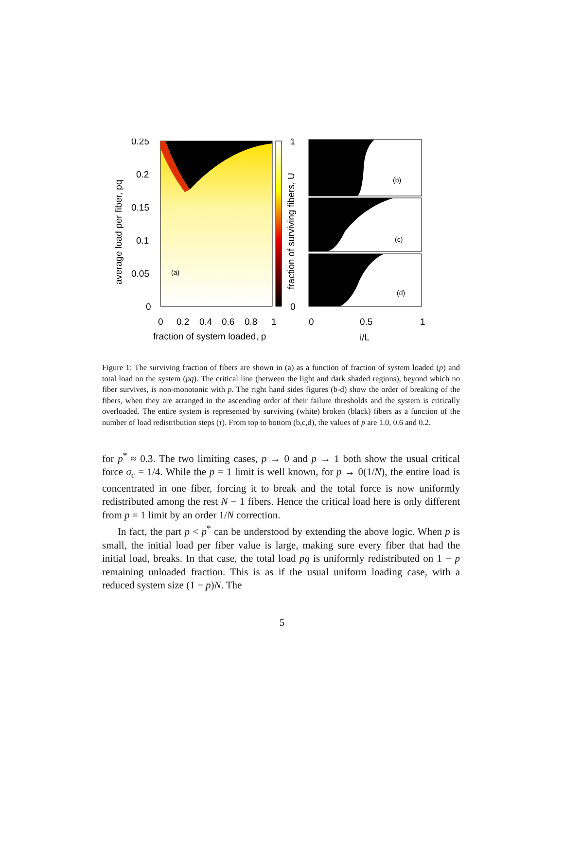0.25
0.2
0.15
0.1
0.05
0
(a)
0
0.2
0.4
0.6
0.8
1
fraction of system loaded, p
average load per fiber, pq
fraction of surviving fibers, U
1
0
(b)
(c)
(d)
0
0.5
1
i/L
Figure 1: The surviving fraction of fibers are shown in (a) as a function of fraction of system loaded (p) and total load on the system (pq). The critical line (between the light and dark shaded regions), beyond which no fiber survives, is non-monotonic with p. The right hand sides figures (b-d) show the order of breaking of the fibers, when they are arranged in the ascending order of their failure thresholds and the system is critically overloaded. The entire system is represented by surviving (white) broken (black) fibers as a function of the number of load redistribution steps (τ). From top to bottom (b,c,d), the values of p are 1.0, 0.6 and 0.2.
for p<sup>*</sup> ≈ 0.3. The two limiting cases, p → 0 and p → 1 both show the usual critical force σ<sub>c</sub> = 1/4. While the p = 1 limit is well known, for p → 0(1/N), the entire load is concentrated in one fiber, forcing it to break and the total force is now uniformly redistributed among the rest N − 1 fibers. Hence the critical load here is only different from p = 1 limit by an order 1/N correction.
In fact, the part p < p<sup>*</sup> can be understood by extending the above logic. When p is small, the initial load per fiber value is large, making sure every fiber that had the initial load, breaks. In that case, the total load pq is uniformly redistributed on 1 − p remaining unloaded fraction. This is as if the usual uniform loading case, with a reduced system size (1 − p)N. The
5